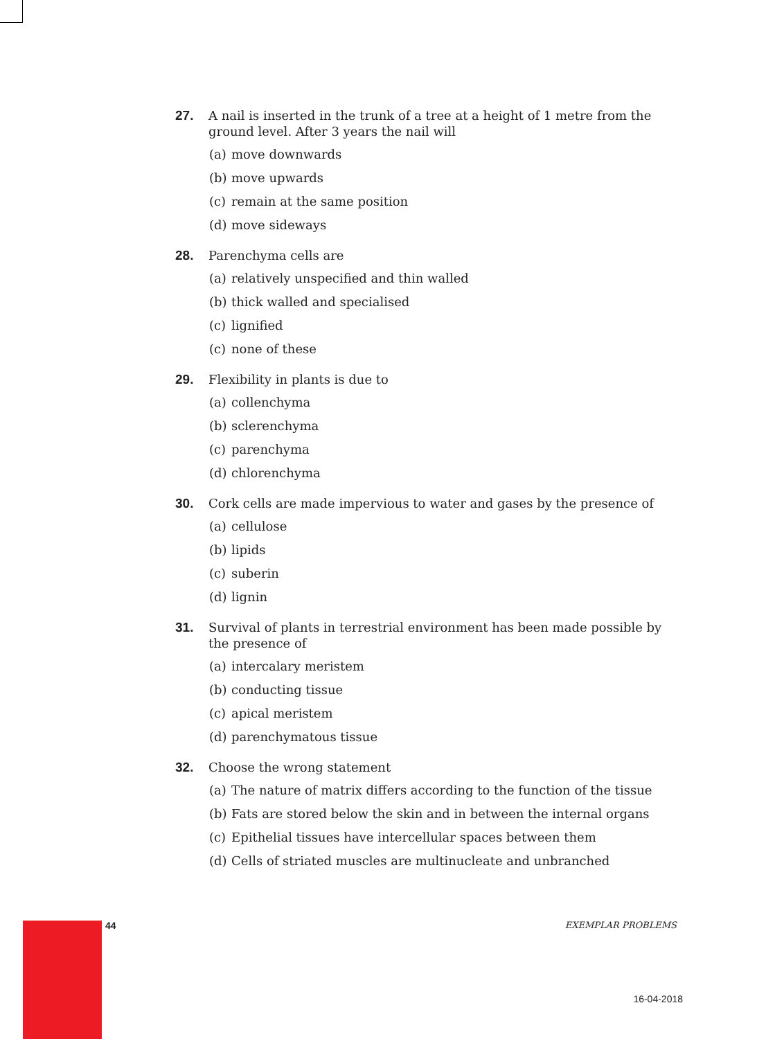27. A nail is inserted in the trunk of a tree at a height of 1 metre from the ground level. After 3 years the nail will
(a) move downwards
(b) move upwards
(c) remain at the same position
(d) move sideways
28. Parenchyma cells are
(a) relatively unspecified and thin walled
(b) thick walled and specialised
(c) lignified
(c) none of these
29. Flexibility in plants is due to
(a) collenchyma
(b) sclerenchyma
(c) parenchyma
(d) chlorenchyma
30. Cork cells are made impervious to water and gases by the presence of
(a) cellulose
(b) lipids
(c) suberin
(d) lignin
31. Survival of plants in terrestrial environment has been made possible by the presence of
(a) intercalary meristem
(b) conducting tissue
(c) apical meristem
(d) parenchymatous tissue
32. Choose the wrong statement
(a) The nature of matrix differs according to the function of the tissue
(b) Fats are stored below the skin and in between the internal organs
(c) Epithelial tissues have intercellular spaces between them
(d) Cells of striated muscles are multinucleate and unbranched
44 EXEMPLAR PROBLEMS
16-04-2018